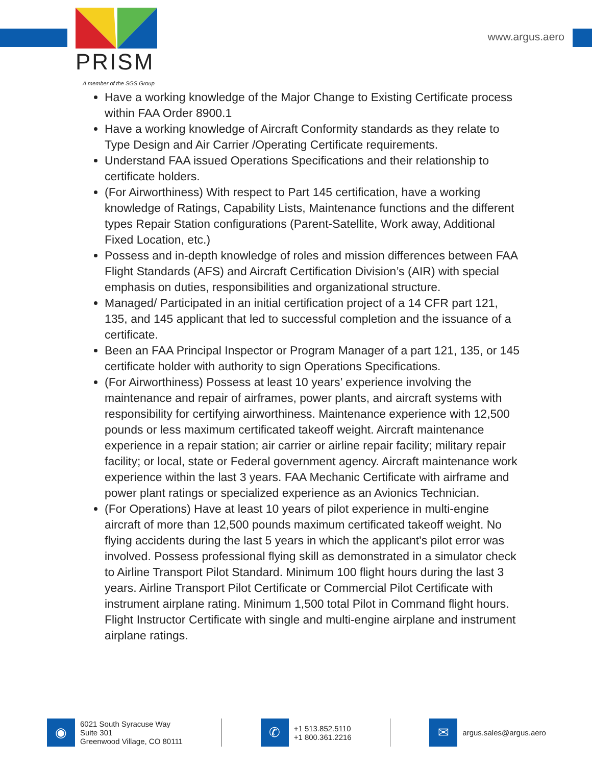PRISM
A member of the SGS Group
www.argus.aero
Have a working knowledge of the Major Change to Existing Certificate process within FAA Order 8900.1
Have a working knowledge of Aircraft Conformity standards as they relate to Type Design and Air Carrier /Operating Certificate requirements.
Understand FAA issued Operations Specifications and their relationship to certificate holders.
(For Airworthiness) With respect to Part 145 certification, have a working knowledge of Ratings, Capability Lists, Maintenance functions and the different types Repair Station configurations (Parent-Satellite, Work away, Additional Fixed Location, etc.)
Possess and in-depth knowledge of roles and mission differences between FAA Flight Standards (AFS) and Aircraft Certification Division’s (AIR) with special emphasis on duties, responsibilities and organizational structure.
Managed/ Participated in an initial certification project of a 14 CFR part 121, 135, and 145 applicant that led to successful completion and the issuance of a certificate.
Been an FAA Principal Inspector or Program Manager of a part 121, 135, or 145 certificate holder with authority to sign Operations Specifications.
(For Airworthiness) Possess at least 10 years’ experience involving the maintenance and repair of airframes, power plants, and aircraft systems with responsibility for certifying airworthiness. Maintenance experience with 12,500 pounds or less maximum certificated takeoff weight. Aircraft maintenance experience in a repair station; air carrier or airline repair facility; military repair facility; or local, state or Federal government agency. Aircraft maintenance work experience within the last 3 years. FAA Mechanic Certificate with airframe and power plant ratings or specialized experience as an Avionics Technician.
(For Operations) Have at least 10 years of pilot experience in multi-engine aircraft of more than 12,500 pounds maximum certificated takeoff weight. No flying accidents during the last 5 years in which the applicant's pilot error was involved. Possess professional flying skill as demonstrated in a simulator check to Airline Transport Pilot Standard. Minimum 100 flight hours during the last 3 years. Airline Transport Pilot Certificate or Commercial Pilot Certificate with instrument airplane rating. Minimum 1,500 total Pilot in Command flight hours. Flight Instructor Certificate with single and multi-engine airplane and instrument airplane ratings.
◉
6021 South Syracuse Way
Suite 301
Greenwood Village, CO 80111
✆
+1 513.852.5110
+1 800.361.2216
✉
argus.sales@argus.aero